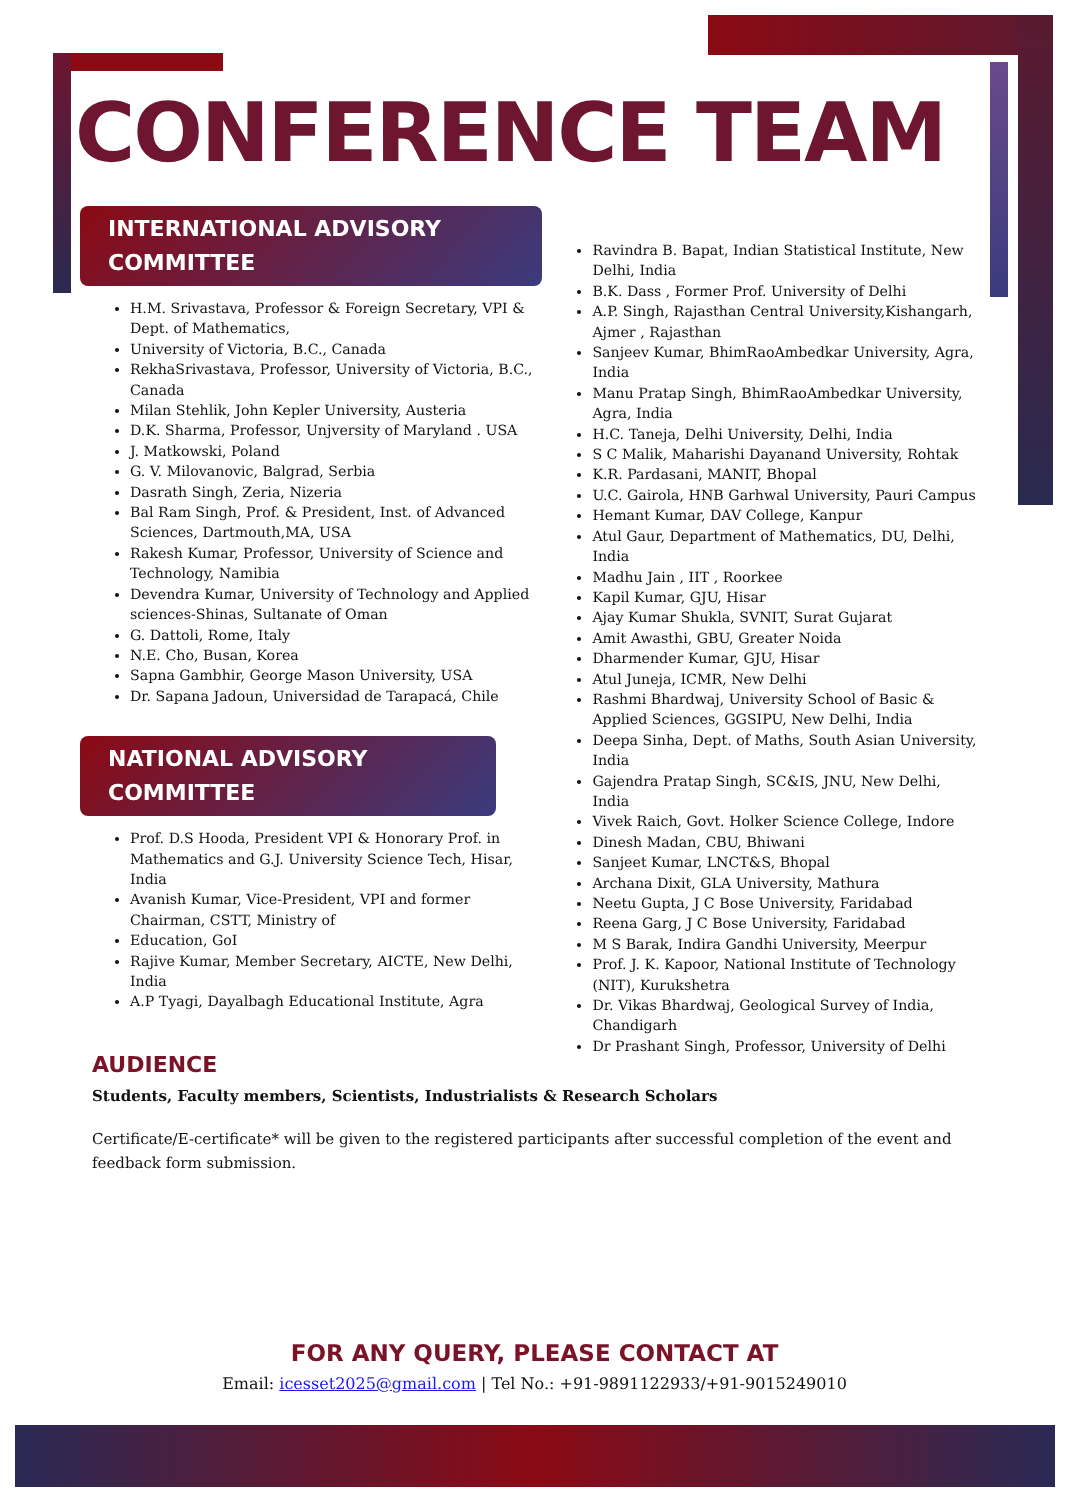CONFERENCE TEAM
INTERNATIONAL ADVISORY
COMMITTEE
H.M. Srivastava, Professor & Foreign Secretary, VPI & Dept. of Mathematics,
University of Victoria, B.C., Canada
RekhaSrivastava, Professor, University of Victoria, B.C., Canada
Milan Stehlik, John Kepler University, Austeria
D.K. Sharma, Professor, Unjversity of Maryland . USA
J. Matkowski, Poland
G. V. Milovanovic, Balgrad, Serbia
Dasrath Singh, Zeria, Nizeria
Bal Ram Singh, Prof. & President, Inst. of Advanced Sciences, Dartmouth,MA, USA
Rakesh Kumar, Professor, University of Science and Technology, Namibia
Devendra Kumar, University of Technology and Applied sciences-Shinas, Sultanate of Oman
G. Dattoli, Rome, Italy
N.E. Cho, Busan, Korea
Sapna Gambhir, George Mason University, USA
Dr. Sapana Jadoun, Universidad de Tarapacá, Chile
NATIONAL ADVISORY
COMMITTEE
Prof. D.S Hooda, President VPI & Honorary Prof. in Mathematics and G.J. University Science Tech, Hisar, India
Avanish Kumar, Vice-President, VPI and former Chairman, CSTT, Ministry of
Education, GoI
Rajive Kumar, Member Secretary, AICTE, New Delhi, India
A.P Tyagi, Dayalbagh Educational Institute, Agra
Ravindra B. Bapat, Indian Statistical Institute, New Delhi, India
B.K. Dass , Former Prof. University of Delhi
A.P. Singh, Rajasthan Central University,Kishangarh, Ajmer , Rajasthan
Sanjeev Kumar, BhimRaoAmbedkar University, Agra, India
Manu Pratap Singh, BhimRaoAmbedkar University, Agra, India
H.C. Taneja, Delhi University, Delhi, India
S C Malik, Maharishi Dayanand University, Rohtak
K.R. Pardasani, MANIT, Bhopal
U.C. Gairola, HNB Garhwal University, Pauri Campus
Hemant Kumar, DAV College, Kanpur
Atul Gaur, Department of Mathematics, DU, Delhi, India
Madhu Jain , IIT , Roorkee
Kapil Kumar, GJU, Hisar
Ajay Kumar Shukla, SVNIT, Surat Gujarat
Amit Awasthi, GBU, Greater Noida
Dharmender Kumar, GJU, Hisar
Atul Juneja, ICMR, New Delhi
Rashmi Bhardwaj, University School of Basic & Applied Sciences, GGSIPU, New Delhi, India
Deepa Sinha, Dept. of Maths, South Asian University, India
Gajendra Pratap Singh, SC&IS, JNU, New Delhi, India
Vivek Raich, Govt. Holker Science College, Indore
Dinesh Madan, CBU, Bhiwani
Sanjeet Kumar, LNCT&S, Bhopal
Archana Dixit, GLA University, Mathura
Neetu Gupta, J C Bose University, Faridabad
Reena Garg, J C Bose University, Faridabad
M S Barak, Indira Gandhi University, Meerpur
Prof. J. K. Kapoor, National Institute of Technology (NIT), Kurukshetra
Dr. Vikas Bhardwaj, Geological Survey of India, Chandigarh
Dr Prashant Singh, Professor, University of Delhi
AUDIENCE
Students, Faculty members, Scientists, Industrialists & Research Scholars
Certificate/E-certificate* will be given to the registered participants after successful completion of the event and feedback form submission.
FOR ANY QUERY, PLEASE CONTACT AT
Email: icesset2025@gmail.com | Tel No.: +91-9891122933/+91-9015249010